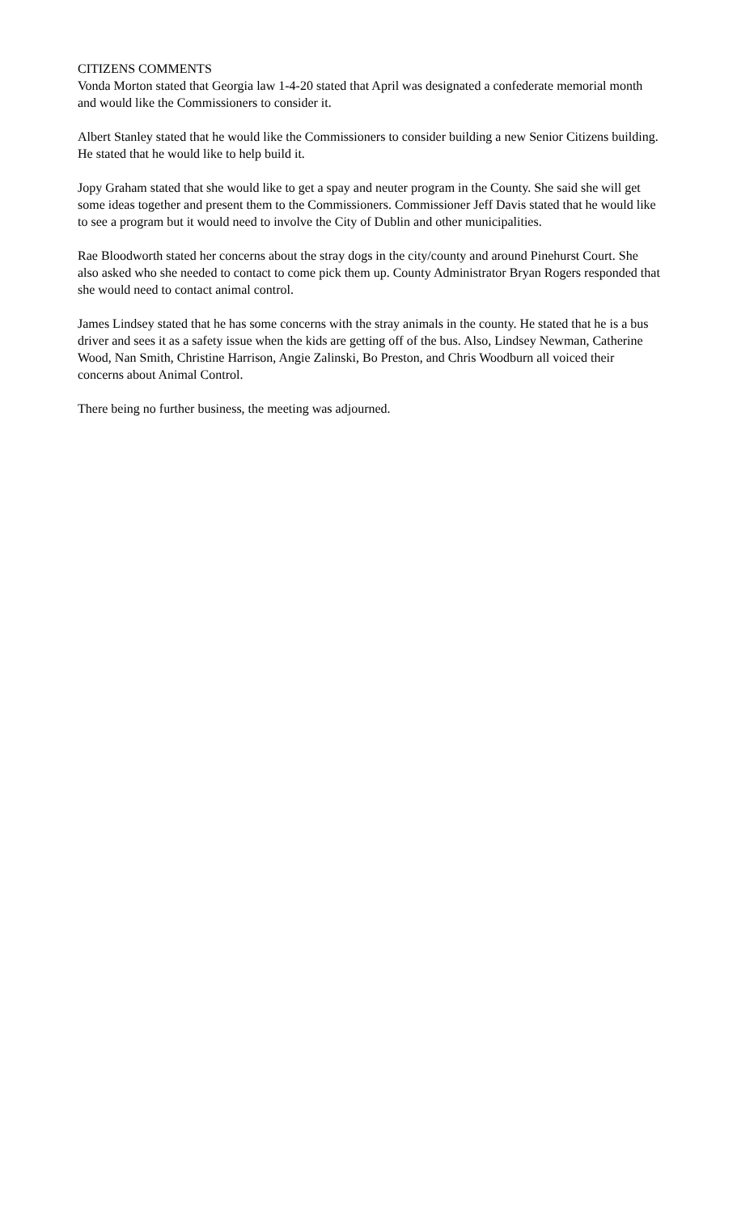CITIZENS COMMENTS
Vonda Morton stated that Georgia law 1-4-20 stated that April was designated a confederate memorial month and would like the Commissioners to consider it.
Albert Stanley stated that he would like the Commissioners to consider building a new Senior Citizens building. He stated that he would like to help build it.
Jopy Graham stated that she would like to get a spay and neuter program in the County. She said she will get some ideas together and present them to the Commissioners. Commissioner Jeff Davis stated that he would like to see a program but it would need to involve the City of Dublin and other municipalities.
Rae Bloodworth stated her concerns about the stray dogs in the city/county and around Pinehurst Court. She also asked who she needed to contact to come pick them up. County Administrator Bryan Rogers responded that she would need to contact animal control.
James Lindsey stated that he has some concerns with the stray animals in the county. He stated that he is a bus driver and sees it as a safety issue when the kids are getting off of the bus. Also, Lindsey Newman, Catherine Wood, Nan Smith, Christine Harrison, Angie Zalinski, Bo Preston, and Chris Woodburn all voiced their concerns about Animal Control.
There being no further business, the meeting was adjourned.